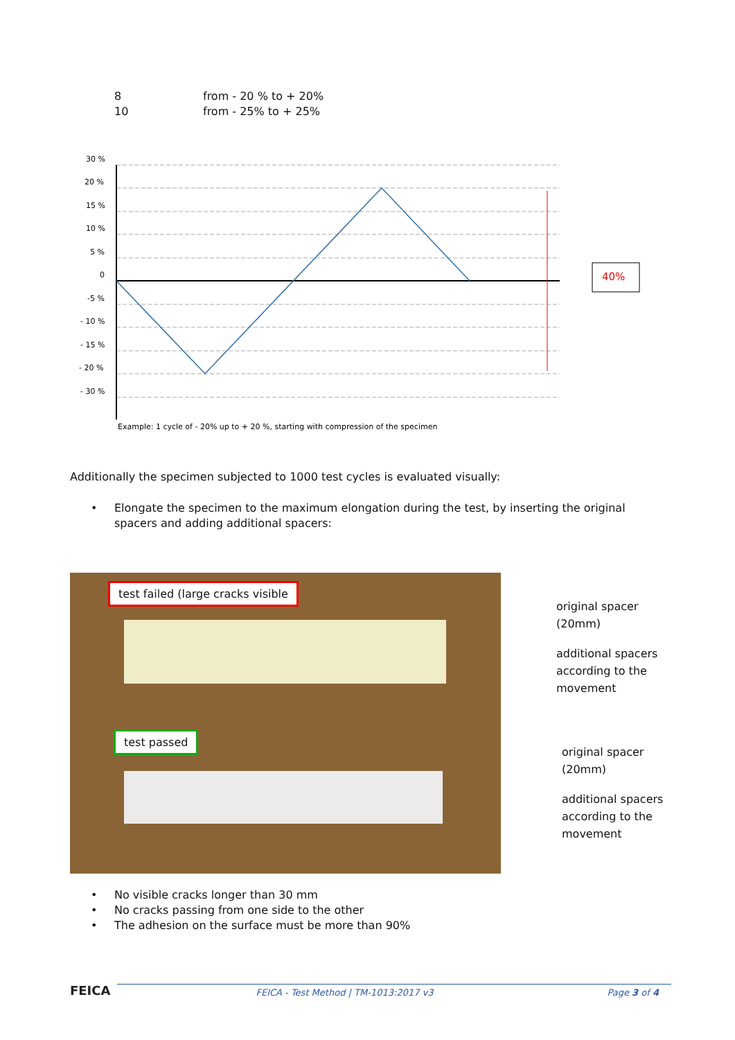| 8 | from - 20 % to + 20% |
| 10 | from - 25% to + 25% |
30 %
20 %
15 %
10 %
5 %
0
-5 %
- 10 %
- 15 %
- 20 %
- 30 %
Example: 1 cycle of - 20% up to + 20 %, starting with compression of the specimen
40%
Additionally the specimen subjected to 1000 test cycles is evaluated visually:
• Elongate the specimen to the maximum elongation during the test, by inserting the original spacers and adding additional spacers:
test failed (large cracks visible
test passed
original spacer
(20mm)
additional spacers
according to the
movement
original spacer
(20mm)
additional spacers
according to the
movement
• No visible cracks longer than 30 mm
• No cracks passing from one side to the other
• The adhesion on the surface must be more than 90%
FEICA FEICA - Test Method | TM-1013:2017 v3 Page 3 of 4